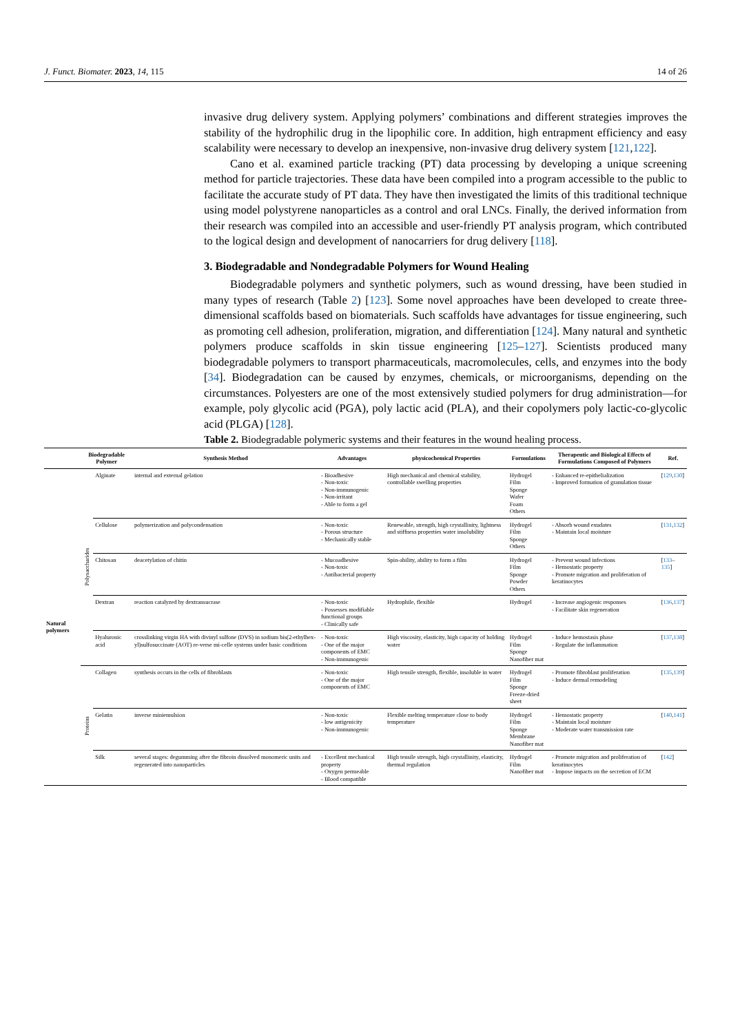J. Funct. Biomater. 2023, 14, 115 14 of 26
invasive drug delivery system. Applying polymers’ combinations and different strategies improves the stability of the hydrophilic drug in the lipophilic core. In addition, high entrapment efficiency and easy scalability were necessary to develop an inexpensive, non-invasive drug delivery system [121,122].
Cano et al. examined particle tracking (PT) data processing by developing a unique screening method for particle trajectories. These data have been compiled into a program accessible to the public to facilitate the accurate study of PT data. They have then investigated the limits of this traditional technique using model polystyrene nanoparticles as a control and oral LNCs. Finally, the derived information from their research was compiled into an accessible and user-friendly PT analysis program, which contributed to the logical design and development of nanocarriers for drug delivery [118].
3. Biodegradable and Nondegradable Polymers for Wound Healing
Biodegradable polymers and synthetic polymers, such as wound dressing, have been studied in many types of research (Table 2) [123]. Some novel approaches have been developed to create three-dimensional scaffolds based on biomaterials. Such scaffolds have advantages for tissue engineering, such as promoting cell adhesion, proliferation, migration, and differentiation [124]. Many natural and synthetic polymers produce scaffolds in skin tissue engineering [125–127]. Scientists produced many biodegradable polymers to transport pharmaceuticals, macromolecules, cells, and enzymes into the body [34]. Biodegradation can be caused by enzymes, chemicals, or microorganisms, depending on the circumstances. Polyesters are one of the most extensively studied polymers for drug administration—for example, poly glycolic acid (PGA), poly lactic acid (PLA), and their copolymers poly lactic-co-glycolic acid (PLGA) [128].
Table 2. Biodegradable polymeric systems and their features in the wound healing process.
| | Biodegradable Polymer | | Synthesis Method | Advantages | physicochemical Properties | Formulations | Therapeutic and Biological Effects of Formulations Composed of Polymers | Ref. |
| --- | --- | --- | --- | --- | --- | --- | --- | --- |
| Natural polymers | Polysaccharides | Alginate | internal and external gelation | - Bioadhesive - Non-toxic - Non-immunogenic - Non-irritant - Able to form a gel | High mechanical and chemical stability, controllable swelling properties | Hydrogel Film Sponge Wafer Foam Others | - Enhanced re-epithelialization - Improved formation of granulation tissue | [ 129 , 130 ] |
| | | Cellulose | polymerization and polycondensation | - Non-toxic - Porous structure - Mechanically stable | Renewable, strength, high crystallinity, lightness and stiffness properties water insolubility | Hydrogel Film Sponge Others | - Absorb wound exudates - Maintain local moisture | [ 131 , 132 ] |
| | | Chitosan | deacetylation of chitin | - Mucoadhesive - Non-toxic - Antibacterial property | Spin-ability, ability to form a film | Hydrogel Film Sponge Powder Others | - Prevent wound infections - Hemostatic property - Promote migration and proliferation of keratinocytes | [ 133 – 135 ] |
| | | Dextran | reaction catalyzed by dextransucrase | - Non-toxic - Possesses modifiable functional groups - Clinically safe | Hydrophile, flexible | Hydrogel | - Increase angiogenic responses - Facilitate skin regeneration | [ 136 , 137 ] |
| | | Hyaluronic acid | crosslinking virgin HA with divinyl sulfone (DVS) in sodium bis(2-ethylhex-yl)sulfosuccinate (AOT) re-verse mi-celle systems under basic conditions | - Non-toxic - One of the major components of EMC - Non-immunogenic | High viscosity, elasticity, high capacity of holding water | Hydrogel Film Sponge Nanofiber mat | - Induce hemostasis phase - Regulate the inflammation | [ 137 , 138 ] |
| | Proteins | Collagen | synthesis occurs in the cells of fibroblasts | - Non-toxic - One of the major components of EMC | High tensile strength, flexible, insoluble in water | Hydrogel Film Sponge Freeze-dried sheet | - Promote fibroblast proliferation - Induce dermal remodeling | [ 135 , 139 ] |
| | | Gelatin | inverse miniemulsion | - Non-toxic - low antigenicity - Non-immunogenic | Flexible melting temperature close to body temperature | Hydrogel Film Sponge Membrane Nanofiber mat | - Hemostatic property - Maintain local moisture - Moderate water transmission rate | [ 140 , 141 ] |
| | | Silk | several stages: degumming after the fibroin dissolved monomeric units and regenerated into nanoparticles | - Excellent mechanical property - Oxygen permeable - Blood compatible | High tensile strength, high crystallinity, elasticity, thermal regulation | Hydrogel Film Nanofiber mat | - Promote migration and proliferation of keratinocytes - Impose impacts on the secretion of ECM | [ 142 ] |